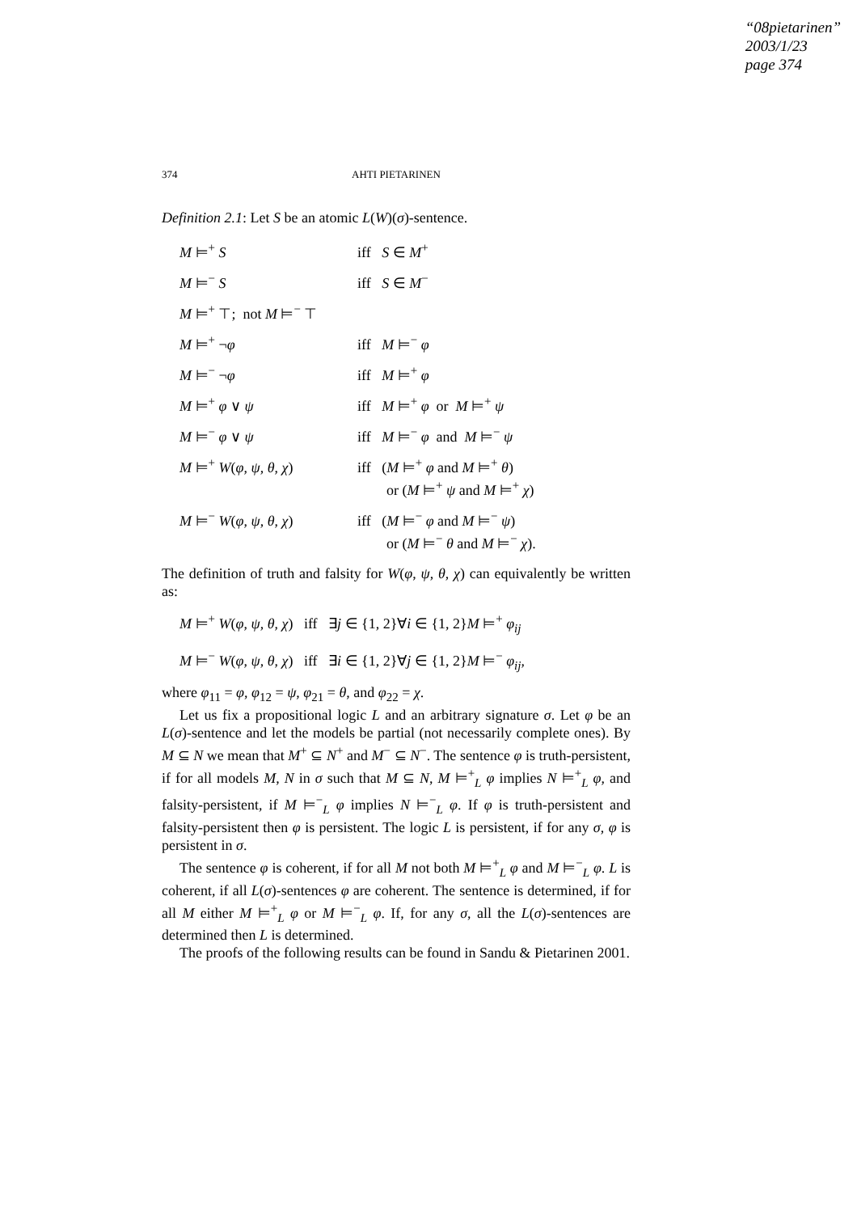“08pietarinen”
2003/1/23
page 374
374 AHTI PIETARINEN
Definition 2.1: Let S be an atomic L(W)(σ)-sentence.
| M ⊨<sup>+</sup> S | iff S ∈ M<sup>+</sup> |
| M ⊨<sup>−</sup> S | iff S ∈ M<sup>−</sup> |
| M ⊨<sup>+</sup> ⊤; not M ⊨<sup>−</sup> ⊤ | |
| M ⊨<sup>+</sup> ¬ φ | iff M ⊨<sup>−</sup> φ |
| M ⊨<sup>−</sup> ¬ φ | iff M ⊨<sup>+</sup> φ |
| M ⊨<sup>+</sup> φ ∨ ψ | iff M ⊨<sup>+</sup> φ or M ⊨<sup>+</sup> ψ |
| M ⊨<sup>−</sup> φ ∨ ψ | iff M ⊨<sup>−</sup> φ and M ⊨<sup>−</sup> ψ |
| M ⊨<sup>+</sup> W ( φ , ψ , θ , χ ) | iff ( M ⊨<sup>+</sup> φ and M ⊨<sup>+</sup> θ ) or ( M ⊨<sup>+</sup> ψ and M ⊨<sup>+</sup> χ ) |
| M ⊨<sup>−</sup> W ( φ , ψ , θ , χ ) | iff ( M ⊨<sup>−</sup> φ and M ⊨<sup>−</sup> ψ ) or ( M ⊨<sup>−</sup> θ and M ⊨<sup>−</sup> χ ). |
The definition of truth and falsity for W(φ, ψ, θ, χ) can equivalently be written as:
M ⊨<sup>+</sup> W(φ, ψ, θ, χ) iff ∃j ∈ {1, 2}∀i ∈ {1, 2}M ⊨<sup>+</sup> φ<sub>ij</sub>
M ⊨<sup>−</sup> W(φ, ψ, θ, χ) iff ∃i ∈ {1, 2}∀j ∈ {1, 2}M ⊨<sup>−</sup> φ<sub>ij</sub>,
where φ<sub>11</sub> = φ, φ<sub>12</sub> = ψ, φ<sub>21</sub> = θ, and φ<sub>22</sub> = χ.
Let us fix a propositional logic L and an arbitrary signature σ. Let φ be an L(σ)-sentence and let the models be partial (not necessarily complete ones). By M ⊆ N we mean that M<sup>+</sup> ⊆ N<sup>+</sup> and M<sup>−</sup> ⊆ N<sup>−</sup>. The sentence φ is truth-persistent, if for all models M, N in σ such that M ⊆ N, M ⊨<sup>+</sup><sub>L</sub> φ implies N ⊨<sup>+</sup><sub>L</sub> φ, and falsity-persistent, if M ⊨<sup>−</sup><sub>L</sub> φ implies N ⊨<sup>−</sup><sub>L</sub> φ. If φ is truth-persistent and falsity-persistent then φ is persistent. The logic L is persistent, if for any σ, φ is persistent in σ.
The sentence φ is coherent, if for all M not both M ⊨<sup>+</sup><sub>L</sub> φ and M ⊨<sup>−</sup><sub>L</sub> φ. L is coherent, if all L(σ)-sentences φ are coherent. The sentence is determined, if for all M either M ⊨<sup>+</sup><sub>L</sub> φ or M ⊨<sup>−</sup><sub>L</sub> φ. If, for any σ, all the L(σ)-sentences are determined then L is determined.
The proofs of the following results can be found in Sandu & Pietarinen 2001.